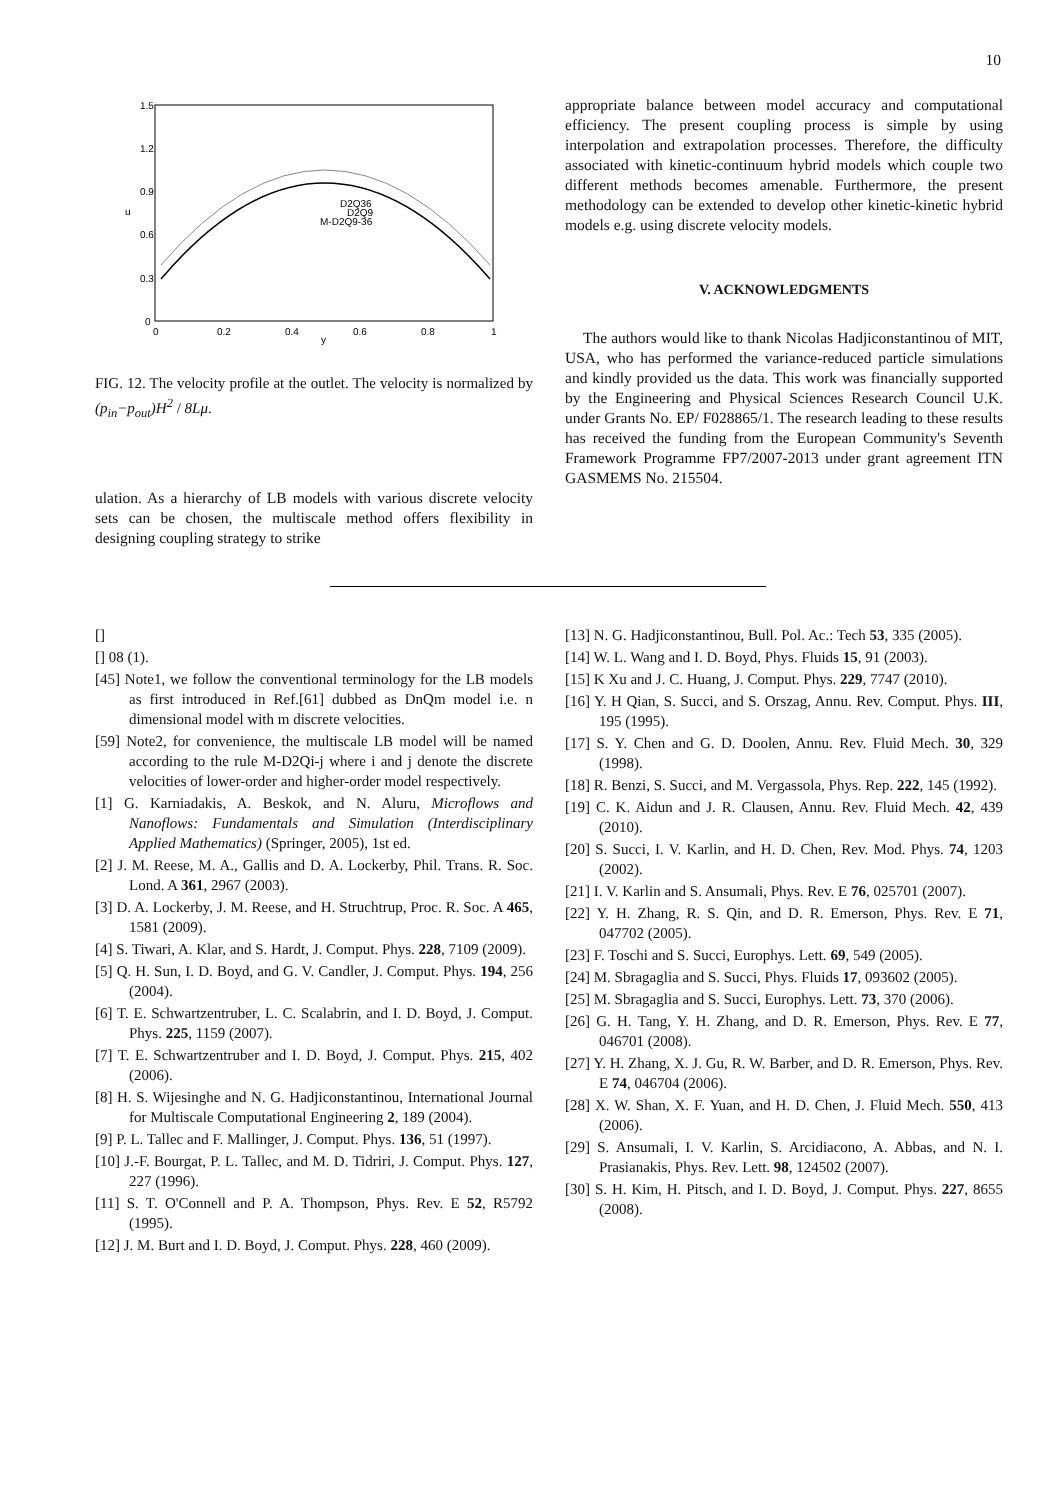10
1.5
1.2
0.9
0.6
0.3
0
0
0.2
0.4
0.6
0.8
1
y
u
D2Q36
D2Q9
M-D2Q9-36
FIG. 12. The velocity profile at the outlet. The velocity is normalized by (p<sub>in</sub>−p<sub>out</sub>)H<sup>2</sup> / 8Lμ.
ulation. As a hierarchy of LB models with various discrete velocity sets can be chosen, the multiscale method offers flexibility in designing coupling strategy to strike
appropriate balance between model accuracy and computational efficiency. The present coupling process is simple by using interpolation and extrapolation processes. Therefore, the difficulty associated with kinetic-continuum hybrid models which couple two different methods becomes amenable. Furthermore, the present methodology can be extended to develop other kinetic-kinetic hybrid models e.g. using discrete velocity models.
V. ACKNOWLEDGMENTS
The authors would like to thank Nicolas Hadjiconstantinou of MIT, USA, who has performed the variance-reduced particle simulations and kindly provided us the data. This work was financially supported by the Engineering and Physical Sciences Research Council U.K. under Grants No. EP/ F028865/1. The research leading to these results has received the funding from the European Community's Seventh Framework Programme FP7/2007-2013 under grant agreement ITN GASMEMS No. 215504.
[]
[] 08 (1).
[45] Note1, we follow the conventional terminology for the LB models as first introduced in Ref.[61] dubbed as DnQm model i.e. n dimensional model with m discrete velocities.
[59] Note2, for convenience, the multiscale LB model will be named according to the rule M-D2Qi-j where i and j denote the discrete velocities of lower-order and higher-order model respectively.
[1] G. Karniadakis, A. Beskok, and N. Aluru, Microflows and Nanoflows: Fundamentals and Simulation (Interdisciplinary Applied Mathematics) (Springer, 2005), 1st ed.
[2] J. M. Reese, M. A., Gallis and D. A. Lockerby, Phil. Trans. R. Soc. Lond. A 361, 2967 (2003).
[3] D. A. Lockerby, J. M. Reese, and H. Struchtrup, Proc. R. Soc. A 465, 1581 (2009).
[4] S. Tiwari, A. Klar, and S. Hardt, J. Comput. Phys. 228, 7109 (2009).
[5] Q. H. Sun, I. D. Boyd, and G. V. Candler, J. Comput. Phys. 194, 256 (2004).
[6] T. E. Schwartzentruber, L. C. Scalabrin, and I. D. Boyd, J. Comput. Phys. 225, 1159 (2007).
[7] T. E. Schwartzentruber and I. D. Boyd, J. Comput. Phys. 215, 402 (2006).
[8] H. S. Wijesinghe and N. G. Hadjiconstantinou, International Journal for Multiscale Computational Engineering 2, 189 (2004).
[9] P. L. Tallec and F. Mallinger, J. Comput. Phys. 136, 51 (1997).
[10] J.-F. Bourgat, P. L. Tallec, and M. D. Tidriri, J. Comput. Phys. 127, 227 (1996).
[11] S. T. O'Connell and P. A. Thompson, Phys. Rev. E 52, R5792 (1995).
[12] J. M. Burt and I. D. Boyd, J. Comput. Phys. 228, 460 (2009).
[13] N. G. Hadjiconstantinou, Bull. Pol. Ac.: Tech 53, 335 (2005).
[14] W. L. Wang and I. D. Boyd, Phys. Fluids 15, 91 (2003).
[15] K Xu and J. C. Huang, J. Comput. Phys. 229, 7747 (2010).
[16] Y. H Qian, S. Succi, and S. Orszag, Annu. Rev. Comput. Phys. III, 195 (1995).
[17] S. Y. Chen and G. D. Doolen, Annu. Rev. Fluid Mech. 30, 329 (1998).
[18] R. Benzi, S. Succi, and M. Vergassola, Phys. Rep. 222, 145 (1992).
[19] C. K. Aidun and J. R. Clausen, Annu. Rev. Fluid Mech. 42, 439 (2010).
[20] S. Succi, I. V. Karlin, and H. D. Chen, Rev. Mod. Phys. 74, 1203 (2002).
[21] I. V. Karlin and S. Ansumali, Phys. Rev. E 76, 025701 (2007).
[22] Y. H. Zhang, R. S. Qin, and D. R. Emerson, Phys. Rev. E 71, 047702 (2005).
[23] F. Toschi and S. Succi, Europhys. Lett. 69, 549 (2005).
[24] M. Sbragaglia and S. Succi, Phys. Fluids 17, 093602 (2005).
[25] M. Sbragaglia and S. Succi, Europhys. Lett. 73, 370 (2006).
[26] G. H. Tang, Y. H. Zhang, and D. R. Emerson, Phys. Rev. E 77, 046701 (2008).
[27] Y. H. Zhang, X. J. Gu, R. W. Barber, and D. R. Emerson, Phys. Rev. E 74, 046704 (2006).
[28] X. W. Shan, X. F. Yuan, and H. D. Chen, J. Fluid Mech. 550, 413 (2006).
[29] S. Ansumali, I. V. Karlin, S. Arcidiacono, A. Abbas, and N. I. Prasianakis, Phys. Rev. Lett. 98, 124502 (2007).
[30] S. H. Kim, H. Pitsch, and I. D. Boyd, J. Comput. Phys. 227, 8655 (2008).